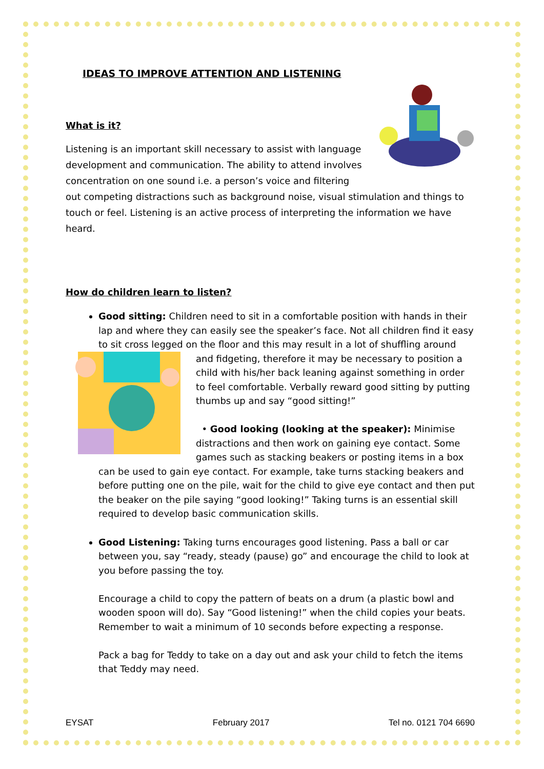IDEAS TO IMPROVE ATTENTION AND LISTENING
What is it?
Listening is an important skill necessary to assist with language development and communication. The ability to attend involves concentration on one sound i.e. a person’s voice and filtering out competing distractions such as background noise, visual stimulation and things to touch or feel. Listening is an active process of interpreting the information we have heard.
How do children learn to listen?
Good sitting: Children need to sit in a comfortable position with hands in their lap and where they can easily see the speaker’s face. Not all children find it easy to sit cross legged on the floor and this may result in a lot of shuffling around and fidgeting, therefore it may be necessary to position a child with his/her back leaning against something in order to feel comfortable. Verbally reward good sitting by putting thumbs up and say “good sitting!”
• Good looking (looking at the speaker): Minimise distractions and then work on gaining eye contact. Some games such as stacking beakers or posting items in a box can be used to gain eye contact. For example, take turns stacking beakers and before putting one on the pile, wait for the child to give eye contact and then put the beaker on the pile saying “good looking!” Taking turns is an essential skill required to develop basic communication skills.
Good Listening: Taking turns encourages good listening. Pass a ball or car between you, say “ready, steady (pause) go” and encourage the child to look at you before passing the toy.
Encourage a child to copy the pattern of beats on a drum (a plastic bowl and wooden spoon will do). Say “Good listening!” when the child copies your beats. Remember to wait a minimum of 10 seconds before expecting a response.
Pack a bag for Teddy to take on a day out and ask your child to fetch the items that Teddy may need.
EYSAT February 2017 Tel no. 0121 704 6690